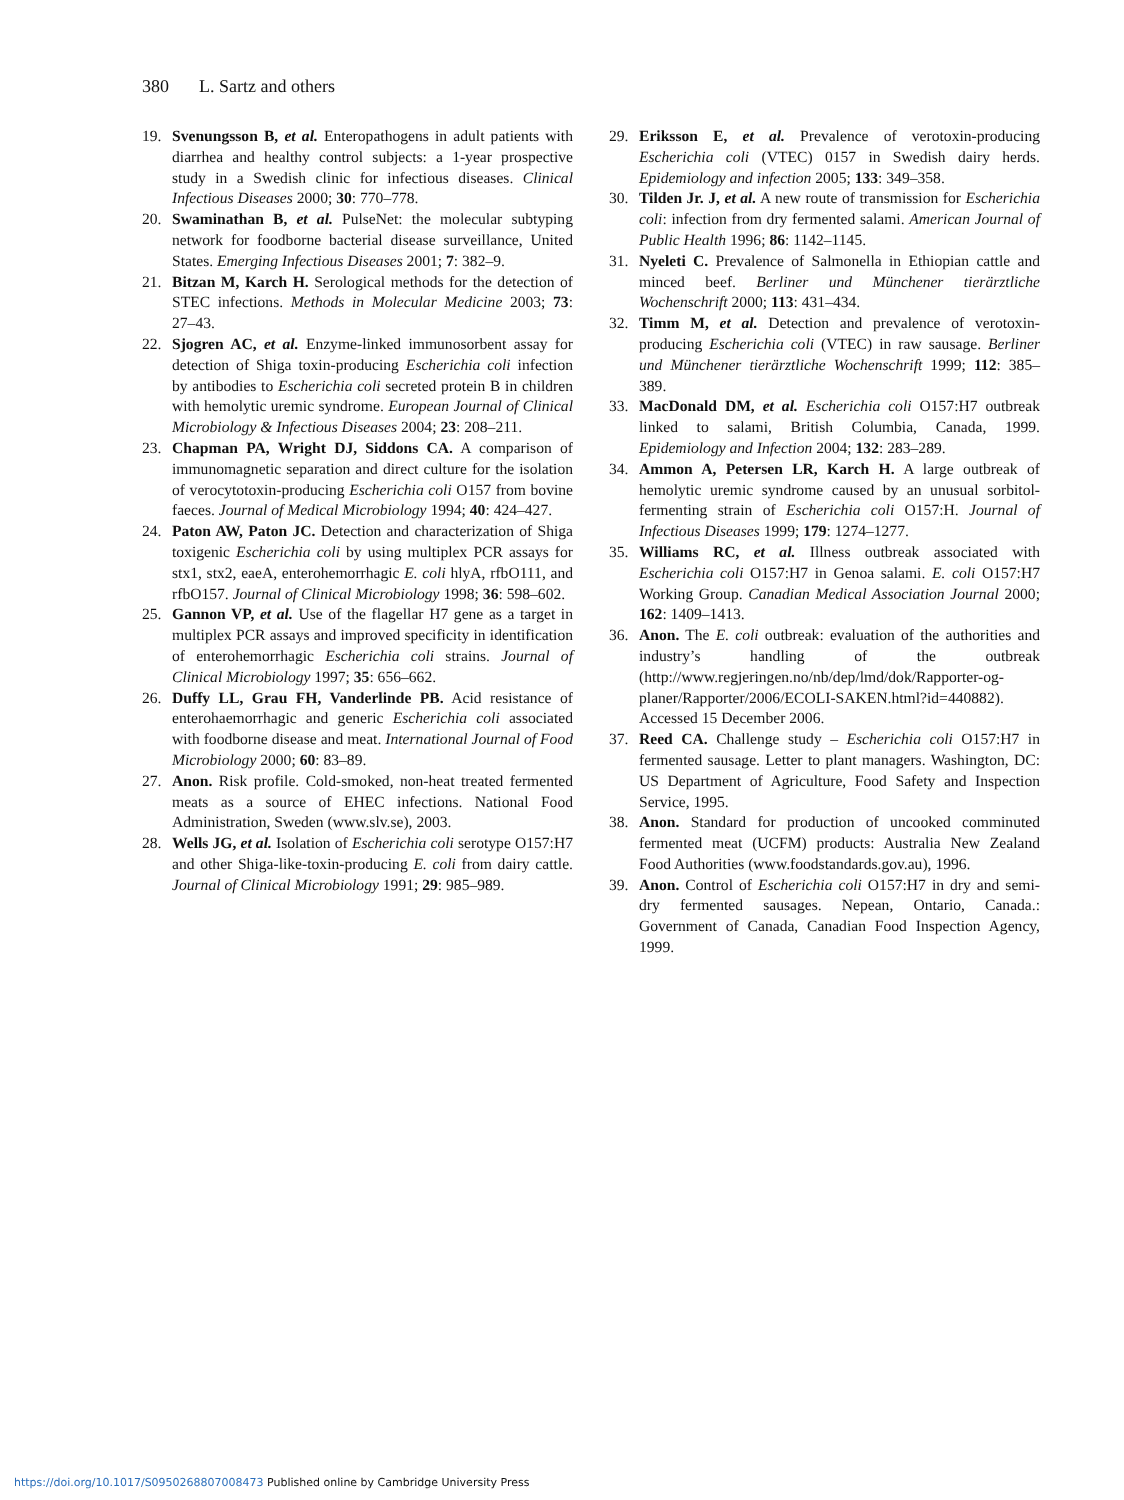380 L. Sartz and others
19. Svenungsson B, et al. Enteropathogens in adult patients with diarrhea and healthy control subjects: a 1-year prospective study in a Swedish clinic for infectious diseases. Clinical Infectious Diseases 2000; 30: 770–778.
20. Swaminathan B, et al. PulseNet: the molecular subtyping network for foodborne bacterial disease surveillance, United States. Emerging Infectious Diseases 2001; 7: 382–9.
21. Bitzan M, Karch H. Serological methods for the detection of STEC infections. Methods in Molecular Medicine 2003; 73: 27–43.
22. Sjogren AC, et al. Enzyme-linked immunosorbent assay for detection of Shiga toxin-producing Escherichia coli infection by antibodies to Escherichia coli secreted protein B in children with hemolytic uremic syndrome. European Journal of Clinical Microbiology & Infectious Diseases 2004; 23: 208–211.
23. Chapman PA, Wright DJ, Siddons CA. A comparison of immunomagnetic separation and direct culture for the isolation of verocytotoxin-producing Escherichia coli O157 from bovine faeces. Journal of Medical Microbiology 1994; 40: 424–427.
24. Paton AW, Paton JC. Detection and characterization of Shiga toxigenic Escherichia coli by using multiplex PCR assays for stx1, stx2, eaeA, enterohemorrhagic E. coli hlyA, rfbO111, and rfbO157. Journal of Clinical Microbiology 1998; 36: 598–602.
25. Gannon VP, et al. Use of the flagellar H7 gene as a target in multiplex PCR assays and improved specificity in identification of enterohemorrhagic Escherichia coli strains. Journal of Clinical Microbiology 1997; 35: 656–662.
26. Duffy LL, Grau FH, Vanderlinde PB. Acid resistance of enterohaemorrhagic and generic Escherichia coli associated with foodborne disease and meat. International Journal of Food Microbiology 2000; 60: 83–89.
27. Anon. Risk profile. Cold-smoked, non-heat treated fermented meats as a source of EHEC infections. National Food Administration, Sweden (www.slv.se), 2003.
28. Wells JG, et al. Isolation of Escherichia coli serotype O157:H7 and other Shiga-like-toxin-producing E. coli from dairy cattle. Journal of Clinical Microbiology 1991; 29: 985–989.
29. Eriksson E, et al. Prevalence of verotoxin-producing Escherichia coli (VTEC) 0157 in Swedish dairy herds. Epidemiology and infection 2005; 133: 349–358.
30. Tilden Jr. J, et al. A new route of transmission for Escherichia coli: infection from dry fermented salami. American Journal of Public Health 1996; 86: 1142–1145.
31. Nyeleti C. Prevalence of Salmonella in Ethiopian cattle and minced beef. Berliner und Münchener tierärztliche Wochenschrift 2000; 113: 431–434.
32. Timm M, et al. Detection and prevalence of verotoxin-producing Escherichia coli (VTEC) in raw sausage. Berliner und Münchener tierärztliche Wochenschrift 1999; 112: 385–389.
33. MacDonald DM, et al. Escherichia coli O157:H7 outbreak linked to salami, British Columbia, Canada, 1999. Epidemiology and Infection 2004; 132: 283–289.
34. Ammon A, Petersen LR, Karch H. A large outbreak of hemolytic uremic syndrome caused by an unusual sorbitol-fermenting strain of Escherichia coli O157:H. Journal of Infectious Diseases 1999; 179: 1274–1277.
35. Williams RC, et al. Illness outbreak associated with Escherichia coli O157:H7 in Genoa salami. E. coli O157:H7 Working Group. Canadian Medical Association Journal 2000; 162: 1409–1413.
36. Anon. The E. coli outbreak: evaluation of the authorities and industry’s handling of the outbreak (http://www.regjeringen.no/nb/dep/lmd/dok/Rapporter-og-planer/Rapporter/2006/ECOLI-SAKEN.html?id=440882). Accessed 15 December 2006.
37. Reed CA. Challenge study – Escherichia coli O157:H7 in fermented sausage. Letter to plant managers. Washington, DC: US Department of Agriculture, Food Safety and Inspection Service, 1995.
38. Anon. Standard for production of uncooked comminuted fermented meat (UCFM) products: Australia New Zealand Food Authorities (www.foodstandards.gov.au), 1996.
39. Anon. Control of Escherichia coli O157:H7 in dry and semi-dry fermented sausages. Nepean, Ontario, Canada.: Government of Canada, Canadian Food Inspection Agency, 1999.
https://doi.org/10.1017/S0950268807008473 Published online by Cambridge University Press